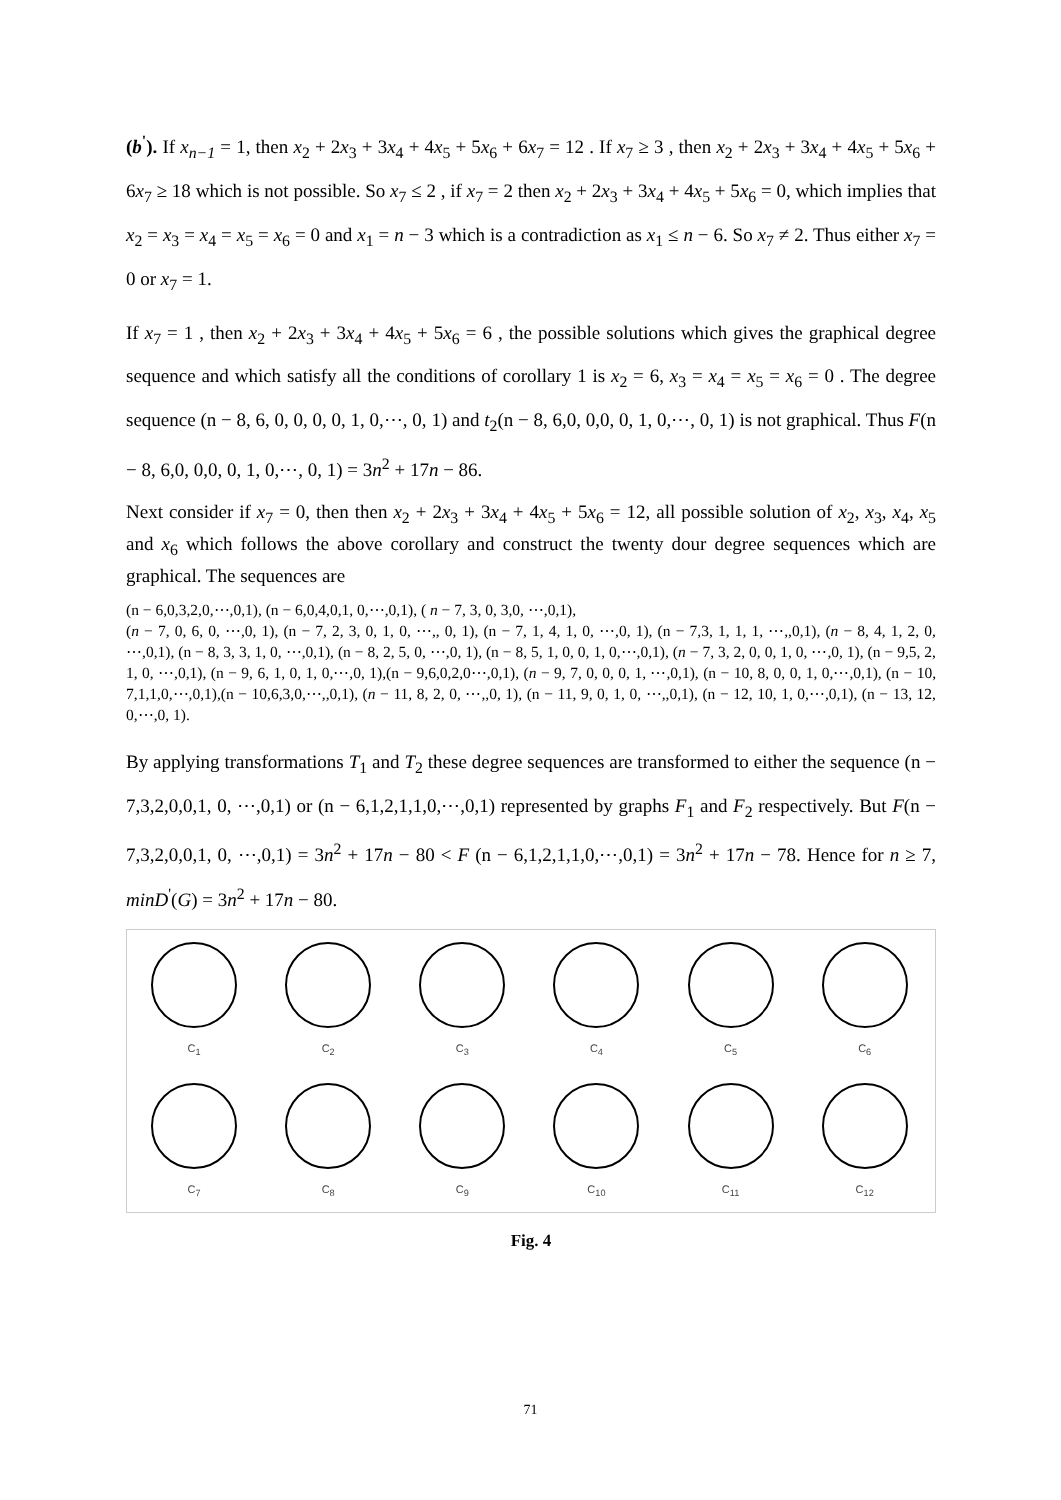(b<sup>'</sup>). If x<sub>n−1</sub> = 1, then x<sub>2</sub> + 2x<sub>3</sub> + 3x<sub>4</sub> + 4x<sub>5</sub> + 5x<sub>6</sub> + 6x<sub>7</sub> = 12 . If x<sub>7</sub> ≥ 3 , then x<sub>2</sub> + 2x<sub>3</sub> + 3x<sub>4</sub> + 4x<sub>5</sub> + 5x<sub>6</sub> + 6x<sub>7</sub> ≥ 18 which is not possible. So x<sub>7</sub> ≤ 2 , if x<sub>7</sub> = 2 then x<sub>2</sub> + 2x<sub>3</sub> + 3x<sub>4</sub> + 4x<sub>5</sub> + 5x<sub>6</sub> = 0, which implies that x<sub>2</sub> = x<sub>3</sub> = x<sub>4</sub> = x<sub>5</sub> = x<sub>6</sub> = 0 and x<sub>1</sub> = n − 3 which is a contradiction as x<sub>1</sub> ≤ n − 6. So x<sub>7</sub> ≠ 2. Thus either x<sub>7</sub> = 0 or x<sub>7</sub> = 1.
If x<sub>7</sub> = 1 , then x<sub>2</sub> + 2x<sub>3</sub> + 3x<sub>4</sub> + 4x<sub>5</sub> + 5x<sub>6</sub> = 6 , the possible solutions which gives the graphical degree sequence and which satisfy all the conditions of corollary 1 is x<sub>2</sub> = 6, x<sub>3</sub> = x<sub>4</sub> = x<sub>5</sub> = x<sub>6</sub> = 0 . The degree sequence (n − 8, 6, 0, 0, 0, 0, 1, 0,⋯, 0, 1) and t<sub>2</sub>(n − 8, 6,0, 0,0, 0, 1, 0,⋯, 0, 1) is not graphical. Thus F(n − 8, 6,0, 0,0, 0, 1, 0,⋯, 0, 1) = 3n<sup>2</sup> + 17n − 86.
Next consider if x<sub>7</sub> = 0, then then x<sub>2</sub> + 2x<sub>3</sub> + 3x<sub>4</sub> + 4x<sub>5</sub> + 5x<sub>6</sub> = 12, all possible solution of x<sub>2</sub>, x<sub>3</sub>, x<sub>4</sub>, x<sub>5</sub> and x<sub>6</sub> which follows the above corollary and construct the twenty dour degree sequences which are graphical. The sequences are
(n − 6,0,3,2,0,⋯,0,1), (n − 6,0,4,0,1, 0,⋯,0,1), ( n − 7, 3, 0, 3,0, ⋯,0,1),
(n − 7, 0, 6, 0, ⋯,0, 1), (n − 7, 2, 3, 0, 1, 0, ⋯,, 0, 1), (n − 7, 1, 4, 1, 0, ⋯,0, 1), (n − 7,3, 1, 1, 1, ⋯,,0,1), (n − 8, 4, 1, 2, 0, ⋯,0,1), (n − 8, 3, 3, 1, 0, ⋯,0,1), (n − 8, 2, 5, 0, ⋯,0, 1), (n − 8, 5, 1, 0, 0, 1, 0,⋯,0,1), (n − 7, 3, 2, 0, 0, 1, 0, ⋯,0, 1), (n − 9,5, 2, 1, 0, ⋯,0,1), (n − 9, 6, 1, 0, 1, 0,⋯,0, 1),(n − 9,6,0,2,0⋯,0,1), (n − 9, 7, 0, 0, 0, 1, ⋯,0,1), (n − 10, 8, 0, 0, 1, 0,⋯,0,1), (n − 10, 7,1,1,0,⋯,0,1),(n − 10,6,3,0,⋯,,0,1), (n − 11, 8, 2, 0, ⋯,,0, 1), (n − 11, 9, 0, 1, 0, ⋯,,0,1), (n − 12, 10, 1, 0,⋯,0,1), (n − 13, 12, 0,⋯,0, 1).
By applying transformations T<sub>1</sub> and T<sub>2</sub> these degree sequences are transformed to either the sequence (n − 7,3,2,0,0,1, 0, ⋯,0,1) or (n − 6,1,2,1,1,0,⋯,0,1) represented by graphs F<sub>1</sub> and F<sub>2</sub> respectively. But F(n − 7,3,2,0,0,1, 0, ⋯,0,1) = 3n<sup>2</sup> + 17n − 80 < F (n − 6,1,2,1,1,0,⋯,0,1) = 3n<sup>2</sup> + 17n − 78. Hence for n ≥ 7, minD<sup>'</sup>(G) = 3n<sup>2</sup> + 17n − 80.
C<sub>1</sub>
C<sub>2</sub>
C<sub>3</sub>
C<sub>4</sub>
C<sub>5</sub>
C<sub>6</sub>
C<sub>7</sub>
C<sub>8</sub>
C<sub>9</sub>
C<sub>10</sub>
C<sub>11</sub>
C<sub>12</sub>
Fig. 4
71